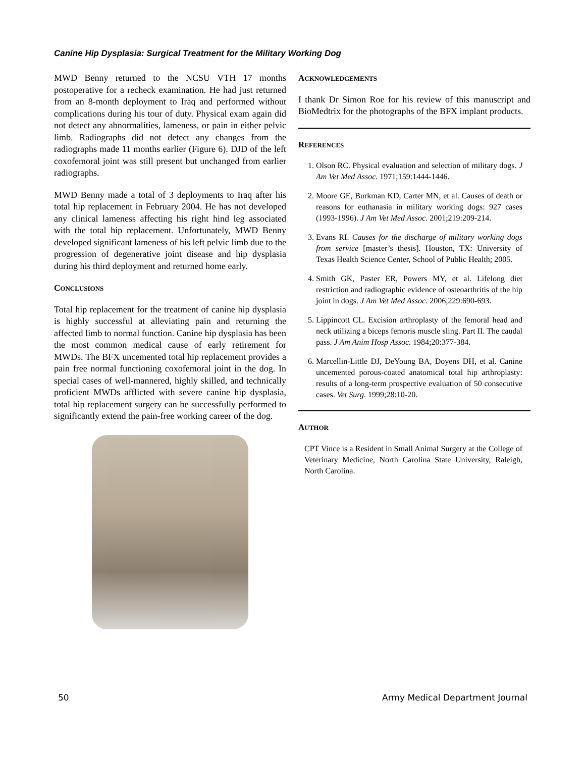Canine Hip Dysplasia: Surgical Treatment for the Military Working Dog
MWD Benny returned to the NCSU VTH 17 months postoperative for a recheck examination. He had just returned from an 8-month deployment to Iraq and performed without complications during his tour of duty. Physical exam again did not detect any abnormalities, lameness, or pain in either pelvic limb. Radiographs did not detect any changes from the radiographs made 11 months earlier (Figure 6). DJD of the left coxofemoral joint was still present but unchanged from earlier radiographs.
MWD Benny made a total of 3 deployments to Iraq after his total hip replacement in February 2004. He has not developed any clinical lameness affecting his right hind leg associated with the total hip replacement. Unfortunately, MWD Benny developed significant lameness of his left pelvic limb due to the progression of degenerative joint disease and hip dysplasia during his third deployment and returned home early.
CONCLUSIONS
Total hip replacement for the treatment of canine hip dysplasia is highly successful at alleviating pain and returning the affected limb to normal function. Canine hip dysplasia has been the most common medical cause of early retirement for MWDs. The BFX uncemented total hip replacement provides a pain free normal functioning coxofemoral joint in the dog. In special cases of well-mannered, highly skilled, and technically proficient MWDs afflicted with severe canine hip dysplasia, total hip replacement surgery can be successfully performed to significantly extend the pain-free working career of the dog.
ACKNOWLEDGEMENTS
I thank Dr Simon Roe for his review of this manuscript and BioMedtrix for the photographs of the BFX implant products.
REFERENCES
1. Olson RC. Physical evaluation and selection of military dogs. J Am Vet Med Assoc. 1971;159:1444-1446.
2. Moore GE, Burkman KD, Carter MN, et al. Causes of death or reasons for euthanasia in military working dogs: 927 cases (1993-1996). J Am Vet Med Assoc. 2001;219:209-214.
3. Evans RI. Causes for the discharge of military working dogs from service [master’s thesis]. Houston, TX: University of Texas Health Science Center, School of Public Health; 2005.
4. Smith GK, Paster ER, Powers MY, et al. Lifelong diet restriction and radiographic evidence of osteoarthritis of the hip joint in dogs. J Am Vet Med Assoc. 2006;229:690-693.
5. Lippincott CL. Excision arthroplasty of the femoral head and neck utilizing a biceps femoris muscle sling. Part II. The caudal pass. J Am Anim Hosp Assoc. 1984;20:377-384.
6. Marcellin-Little DJ, DeYoung BA, Doyens DH, et al. Canine uncemented porous-coated anatomical total hip arthroplasty: results of a long-term prospective evaluation of 50 consecutive cases. Vet Surg. 1999;28:10-20.
AUTHOR
CPT Vince is a Resident in Small Animal Surgery at the College of Veterinary Medicine, North Carolina State University, Raleigh, North Carolina.
50 Army Medical Department Journal